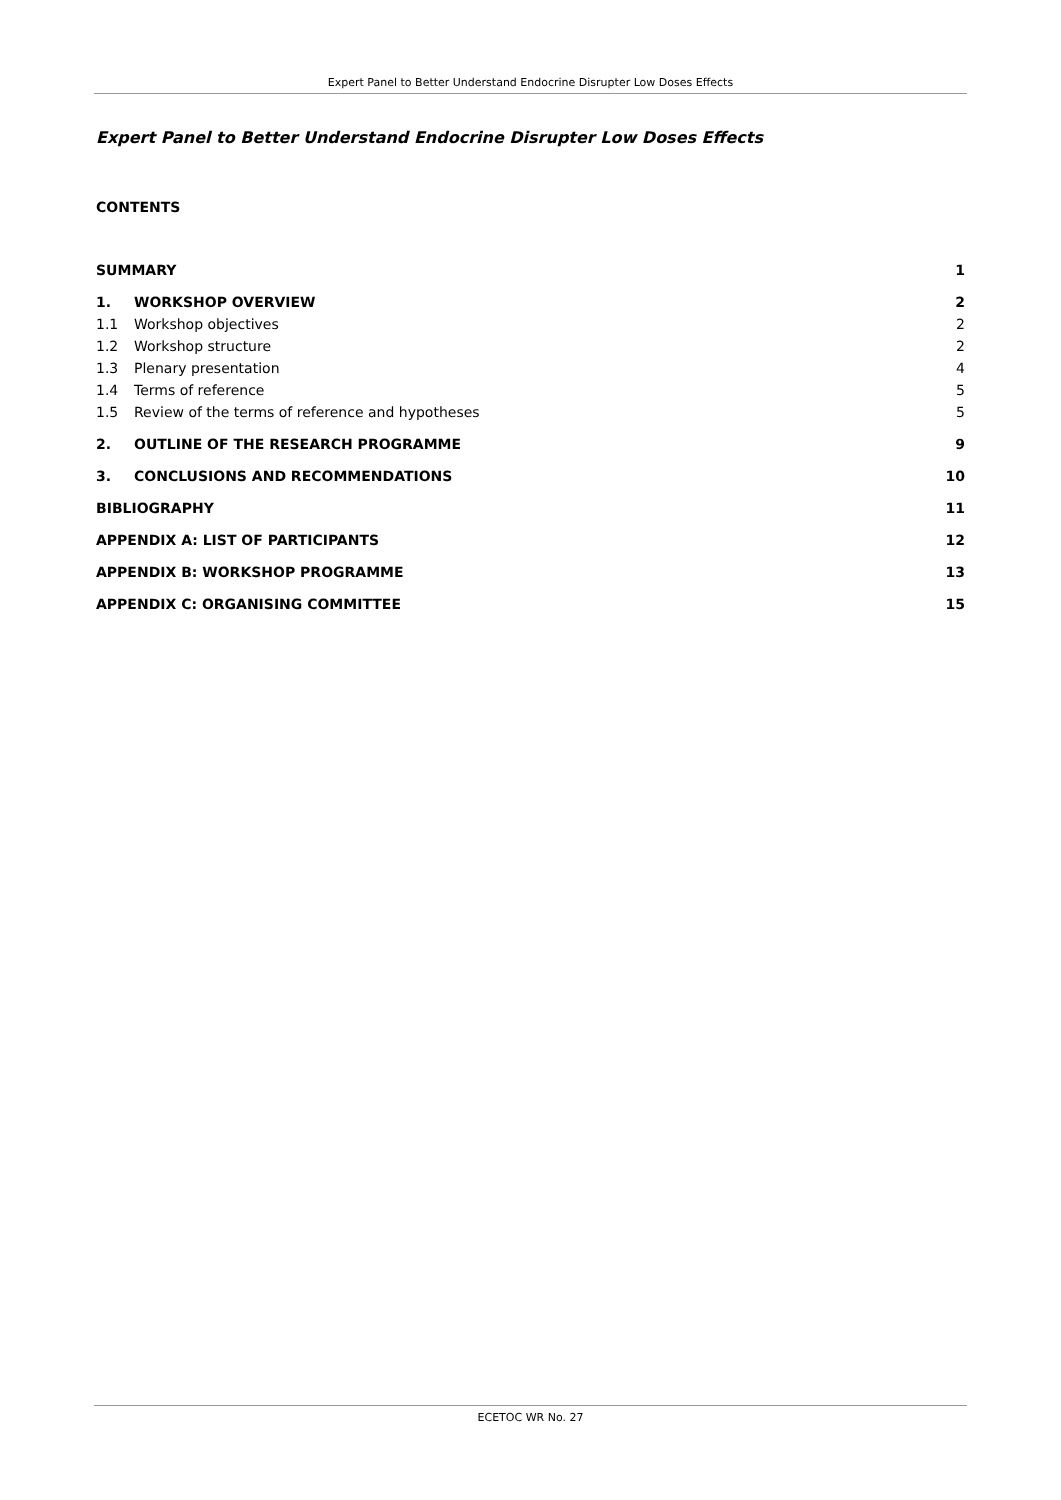Expert Panel to Better Understand Endocrine Disrupter Low Doses Effects
Expert Panel to Better Understand Endocrine Disrupter Low Doses Effects
CONTENTS
SUMMARY 1
1. WORKSHOP OVERVIEW 2
1.1 Workshop objectives 2
1.2 Workshop structure 2
1.3 Plenary presentation 4
1.4 Terms of reference 5
1.5 Review of the terms of reference and hypotheses 5
2. OUTLINE OF THE RESEARCH PROGRAMME 9
3. CONCLUSIONS AND RECOMMENDATIONS 10
BIBLIOGRAPHY 11
APPENDIX A: LIST OF PARTICIPANTS 12
APPENDIX B: WORKSHOP PROGRAMME 13
APPENDIX C: ORGANISING COMMITTEE 15
ECETOC WR No. 27